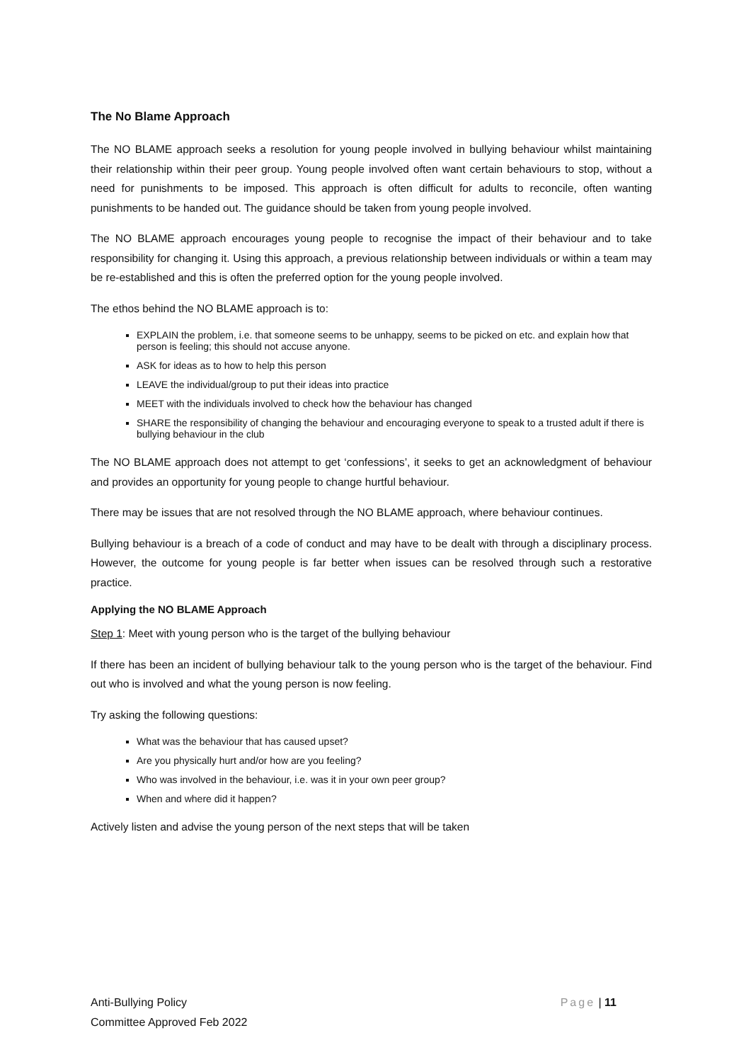The No Blame Approach
The NO BLAME approach seeks a resolution for young people involved in bullying behaviour whilst maintaining their relationship within their peer group. Young people involved often want certain behaviours to stop, without a need for punishments to be imposed. This approach is often difficult for adults to reconcile, often wanting punishments to be handed out. The guidance should be taken from young people involved.
The NO BLAME approach encourages young people to recognise the impact of their behaviour and to take responsibility for changing it. Using this approach, a previous relationship between individuals or within a team may be re-established and this is often the preferred option for the young people involved.
The ethos behind the NO BLAME approach is to:
EXPLAIN the problem, i.e. that someone seems to be unhappy, seems to be picked on etc. and explain how that person is feeling; this should not accuse anyone.
ASK for ideas as to how to help this person
LEAVE the individual/group to put their ideas into practice
MEET with the individuals involved to check how the behaviour has changed
SHARE the responsibility of changing the behaviour and encouraging everyone to speak to a trusted adult if there is bullying behaviour in the club
The NO BLAME approach does not attempt to get ‘confessions’, it seeks to get an acknowledgment of behaviour and provides an opportunity for young people to change hurtful behaviour.
There may be issues that are not resolved through the NO BLAME approach, where behaviour continues.
Bullying behaviour is a breach of a code of conduct and may have to be dealt with through a disciplinary process. However, the outcome for young people is far better when issues can be resolved through such a restorative practice.
Applying the NO BLAME Approach
Step 1: Meet with young person who is the target of the bullying behaviour
If there has been an incident of bullying behaviour talk to the young person who is the target of the behaviour. Find out who is involved and what the young person is now feeling.
Try asking the following questions:
What was the behaviour that has caused upset?
Are you physically hurt and/or how are you feeling?
Who was involved in the behaviour, i.e. was it in your own peer group?
When and where did it happen?
Actively listen and advise the young person of the next steps that will be taken
Anti-Bullying Policy
Committee Approved Feb 2022
Page | 11